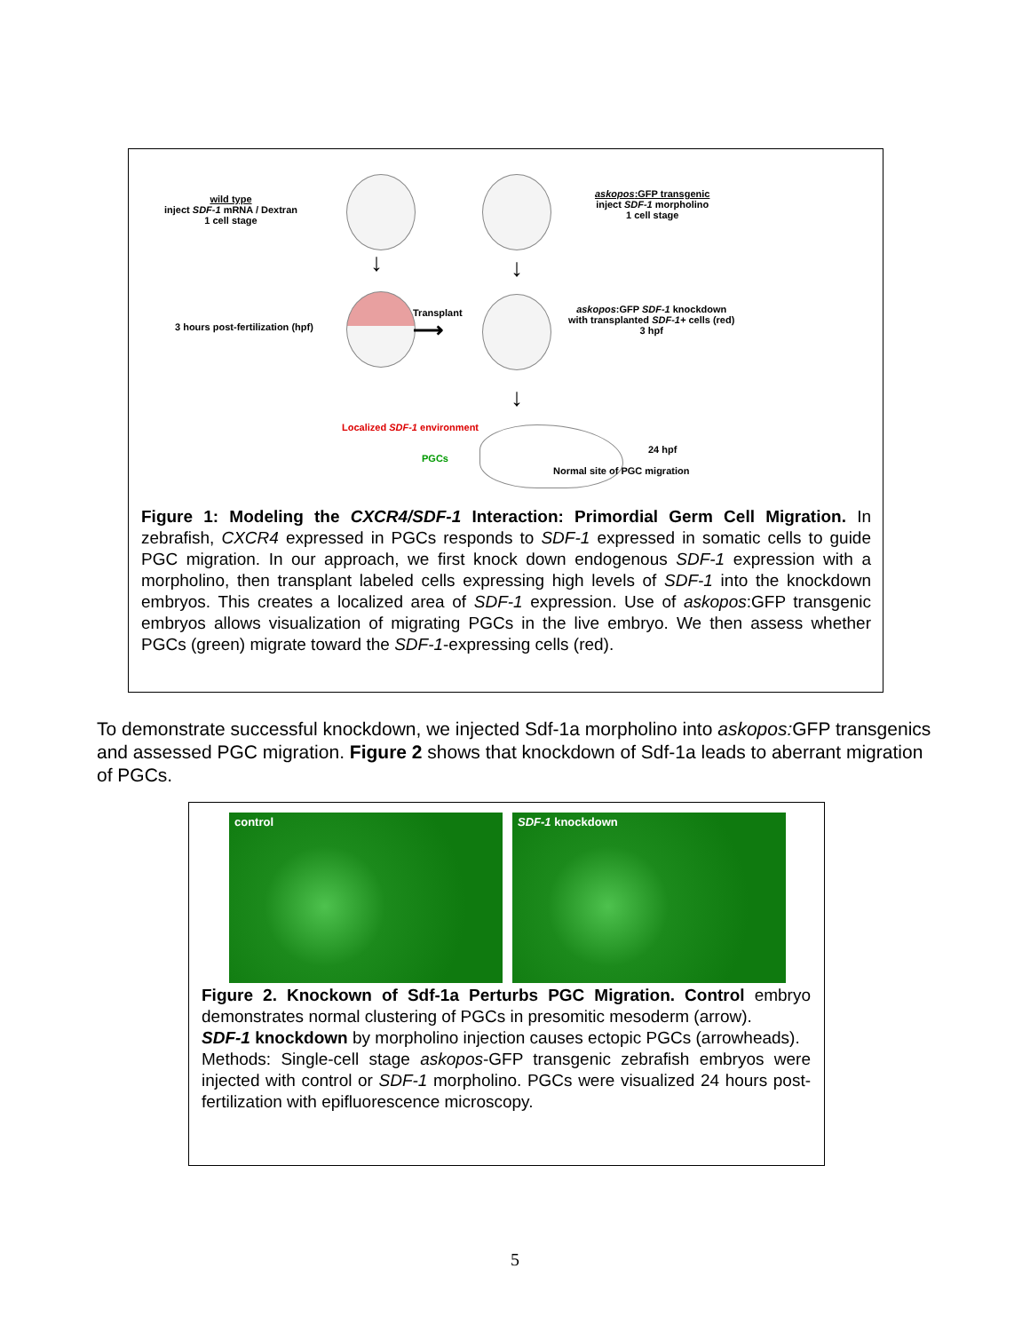wild type
inject SDF-1 mRNA / Dextran
1 cell stage
askopos:GFP transgenic
inject SDF-1 morpholino
1 cell stage
↓ ↓
3 hours post-fertilization (hpf)
Transplant
⟶
askopos:GFP SDF-1 knockdown
with transplanted SDF-1+ cells (red)
3 hpf
↓
Localized SDF-1 environment
PGCs
24 hpf
Normal site of PGC migration
Figure 1: Modeling the CXCR4/SDF-1 Interaction: Primordial Germ Cell Migration. In zebrafish, CXCR4 expressed in PGCs responds to SDF-1 expressed in somatic cells to guide PGC migration. In our approach, we first knock down endogenous SDF-1 expression with a morpholino, then transplant labeled cells expressing high levels of SDF-1 into the knockdown embryos. This creates a localized area of SDF-1 expression. Use of askopos:GFP transgenic embryos allows visualization of migrating PGCs in the live embryo. We then assess whether PGCs (green) migrate toward the SDF-1-expressing cells (red).
To demonstrate successful knockdown, we injected Sdf-1a morpholino into askopos: GFP transgenics and assessed PGC migration. Figure 2 shows that knockdown of Sdf-1a leads to aberrant migration of PGCs.
control SDF-1 knockdown
Figure 2. Knockown of Sdf-1a Perturbs PGC Migration. Control embryo demonstrates normal clustering of PGCs in presomitic mesoderm (arrow).
SDF-1 knockdown by morpholino injection causes ectopic PGCs (arrowheads).
Methods: Single-cell stage askopos-GFP transgenic zebrafish embryos were injected with control or SDF-1 morpholino. PGCs were visualized 24 hours post-fertilization with epifluorescence microscopy.
5